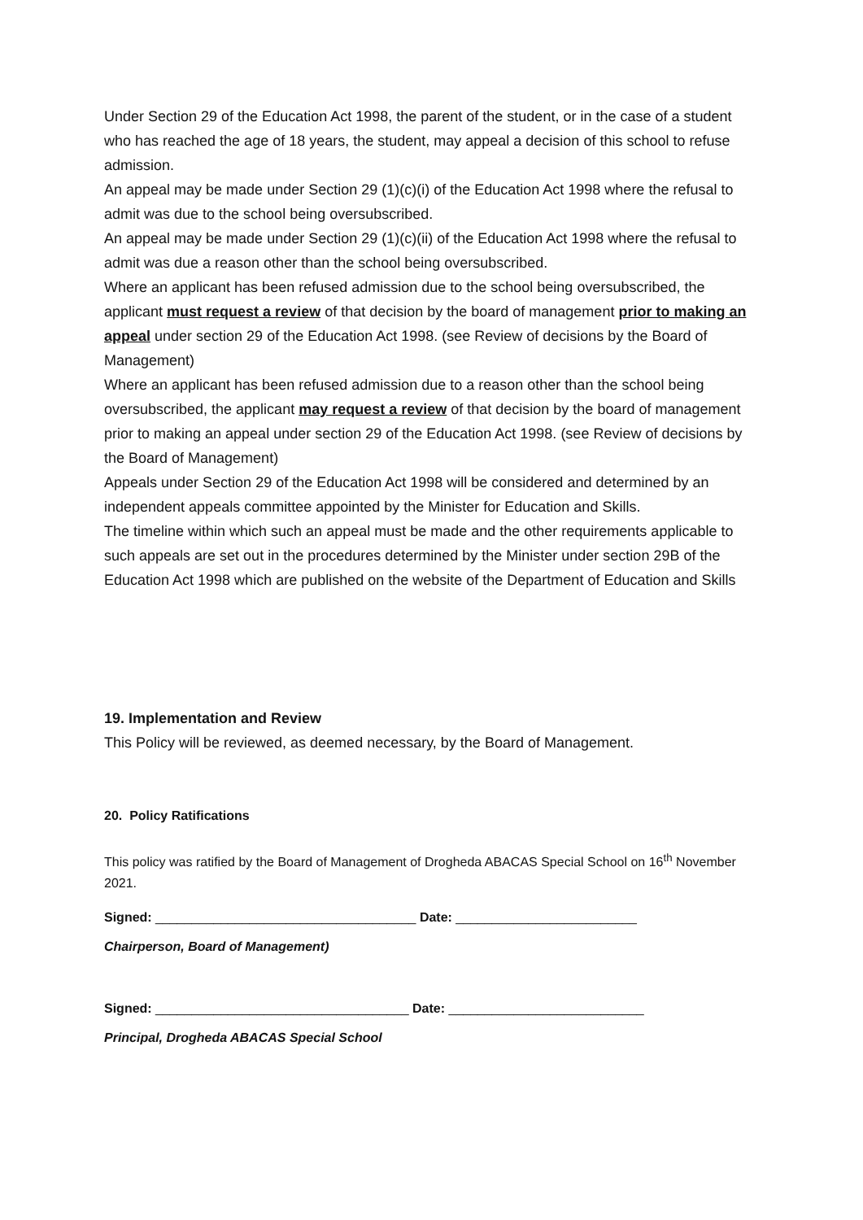Under Section 29 of the Education Act 1998, the parent of the student, or in the case of a student who has reached the age of 18 years, the student, may appeal a decision of this school to refuse admission.
An appeal may be made under Section 29 (1)(c)(i) of the Education Act 1998 where the refusal to admit was due to the school being oversubscribed.
An appeal may be made under Section 29 (1)(c)(ii) of the Education Act 1998 where the refusal to admit was due a reason other than the school being oversubscribed.
Where an applicant has been refused admission due to the school being oversubscribed, the applicant must request a review of that decision by the board of management prior to making an appeal under section 29 of the Education Act 1998. (see Review of decisions by the Board of Management)
Where an applicant has been refused admission due to a reason other than the school being oversubscribed, the applicant may request a review of that decision by the board of management prior to making an appeal under section 29 of the Education Act 1998. (see Review of decisions by the Board of Management)
Appeals under Section 29 of the Education Act 1998 will be considered and determined by an independent appeals committee appointed by the Minister for Education and Skills.
The timeline within which such an appeal must be made and the other requirements applicable to such appeals are set out in the procedures determined by the Minister under section 29B of the Education Act 1998 which are published on the website of the Department of Education and Skills
19. Implementation and Review
This Policy will be reviewed, as deemed necessary, by the Board of Management.
20. Policy Ratifications
This policy was ratified by the Board of Management of Drogheda ABACAS Special School on 16<sup>th</sup> November 2021.
Signed: ____________________________________ Date: _________________________
Chairperson, Board of Management)
Signed: ___________________________________ Date: ___________________________
Principal, Drogheda ABACAS Special School